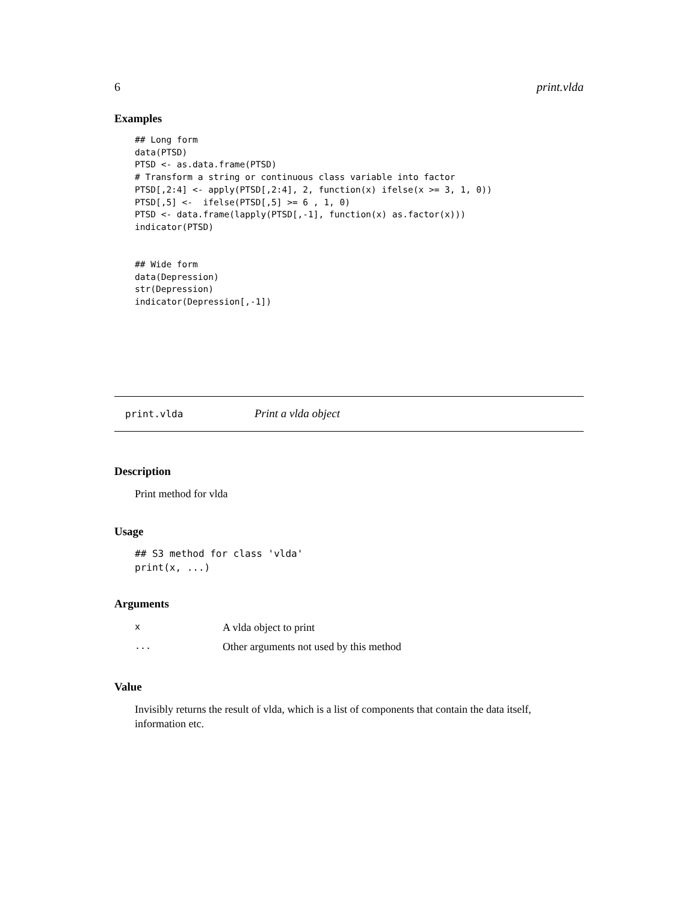6 print.vlda
Examples
## Long form
data(PTSD)
PTSD <- as.data.frame(PTSD)
# Transform a string or continuous class variable into factor
PTSD[,2:4] <- apply(PTSD[,2:4], 2, function(x) ifelse(x >= 3, 1, 0))
PTSD[,5] <-  ifelse(PTSD[,5] >= 6 , 1, 0)
PTSD <- data.frame(lapply(PTSD[,-1], function(x) as.factor(x)))
indicator(PTSD)


## Wide form
data(Depression)
str(Depression)
indicator(Depression[,-1])
print.vlda Print a vlda object
Description
Print method for vlda
Usage
## S3 method for class 'vlda'
print(x, ...)
Arguments
| x | A vlda object to print |
| ... | Other arguments not used by this method |
Value
Invisibly returns the result of vlda, which is a list of components that contain the data itself, information etc.